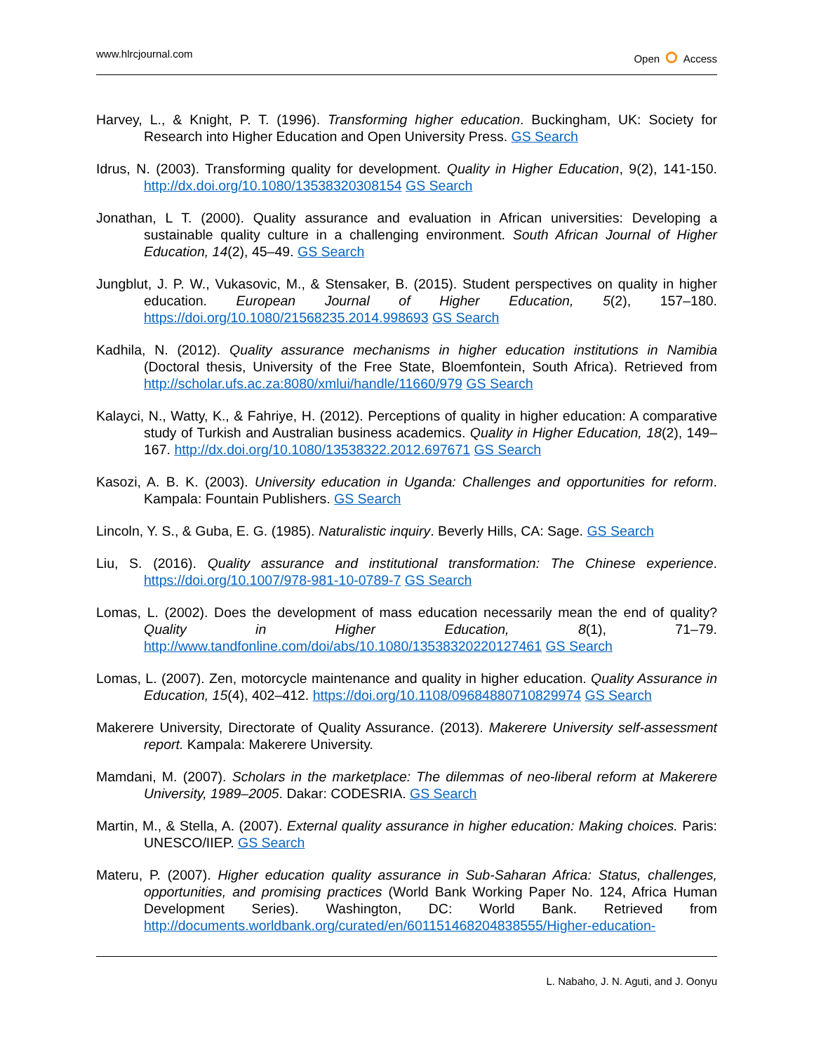www.hlrcjournal.com Open ⭘ Access
Harvey, L., & Knight, P. T. (1996). Transforming higher education. Buckingham, UK: Society for Research into Higher Education and Open University Press. GS Search
Idrus, N. (2003). Transforming quality for development. Quality in Higher Education, 9(2), 141-150. http://dx.doi.org/10.1080/13538320308154 GS Search
Jonathan, L T. (2000). Quality assurance and evaluation in African universities: Developing a sustainable quality culture in a challenging environment. South African Journal of Higher Education, 14(2), 45–49. GS Search
Jungblut, J. P. W., Vukasovic, M., & Stensaker, B. (2015). Student perspectives on quality in higher education. European Journal of Higher Education, 5(2), 157–180. https://doi.org/10.1080/21568235.2014.998693 GS Search
Kadhila, N. (2012). Quality assurance mechanisms in higher education institutions in Namibia (Doctoral thesis, University of the Free State, Bloemfontein, South Africa). Retrieved from http://scholar.ufs.ac.za:8080/xmlui/handle/11660/979 GS Search
Kalayci, N., Watty, K., & Fahriye, H. (2012). Perceptions of quality in higher education: A comparative study of Turkish and Australian business academics. Quality in Higher Education, 18(2), 149–167. http://dx.doi.org/10.1080/13538322.2012.697671 GS Search
Kasozi, A. B. K. (2003). University education in Uganda: Challenges and opportunities for reform. Kampala: Fountain Publishers. GS Search
Lincoln, Y. S., & Guba, E. G. (1985). Naturalistic inquiry. Beverly Hills, CA: Sage. GS Search
Liu, S. (2016). Quality assurance and institutional transformation: The Chinese experience. https://doi.org/10.1007/978-981-10-0789-7 GS Search
Lomas, L. (2002). Does the development of mass education necessarily mean the end of quality? Quality in Higher Education, 8(1), 71–79. http://www.tandfonline.com/doi/abs/10.1080/13538320220127461 GS Search
Lomas, L. (2007). Zen, motorcycle maintenance and quality in higher education. Quality Assurance in Education, 15(4), 402–412. https://doi.org/10.1108/09684880710829974 GS Search
Makerere University, Directorate of Quality Assurance. (2013). Makerere University self-assessment report. Kampala: Makerere University.
Mamdani, M. (2007). Scholars in the marketplace: The dilemmas of neo-liberal reform at Makerere University, 1989–2005. Dakar: CODESRIA. GS Search
Martin, M., & Stella, A. (2007). External quality assurance in higher education: Making choices. Paris: UNESCO/IIEP. GS Search
Materu, P. (2007). Higher education quality assurance in Sub-Saharan Africa: Status, challenges, opportunities, and promising practices (World Bank Working Paper No. 124, Africa Human Development Series). Washington, DC: World Bank. Retrieved from http://documents.worldbank.org/curated/en/601151468204838555/Higher-education-
L. Nabaho, J. N. Aguti, and J. Oonyu